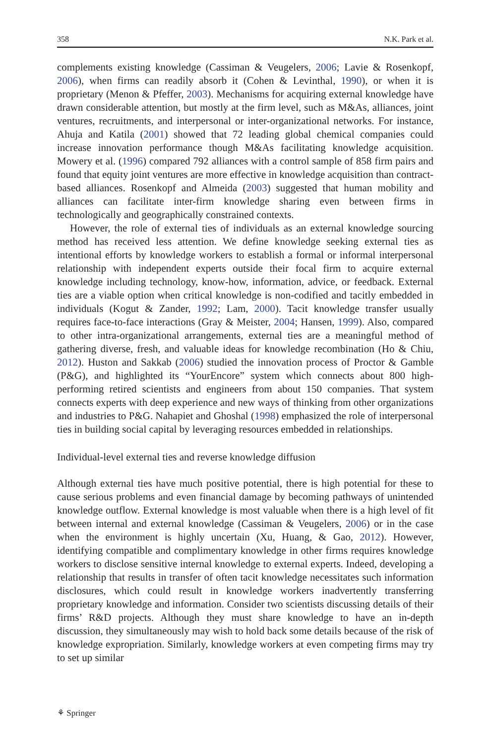358 N.K. Park et al.
complements existing knowledge (Cassiman & Veugelers, 2006; Lavie & Rosenkopf, 2006), when firms can readily absorb it (Cohen & Levinthal, 1990), or when it is proprietary (Menon & Pfeffer, 2003). Mechanisms for acquiring external knowledge have drawn considerable attention, but mostly at the firm level, such as M&As, alliances, joint ventures, recruitments, and interpersonal or inter-organizational networks. For instance, Ahuja and Katila (2001) showed that 72 leading global chemical companies could increase innovation performance though M&As facilitating knowledge acquisition. Mowery et al. (1996) compared 792 alliances with a control sample of 858 firm pairs and found that equity joint ventures are more effective in knowledge acquisition than contract-based alliances. Rosenkopf and Almeida (2003) suggested that human mobility and alliances can facilitate inter-firm knowledge sharing even between firms in technologically and geographically constrained contexts.
However, the role of external ties of individuals as an external knowledge sourcing method has received less attention. We define knowledge seeking external ties as intentional efforts by knowledge workers to establish a formal or informal interpersonal relationship with independent experts outside their focal firm to acquire external knowledge including technology, know-how, information, advice, or feedback. External ties are a viable option when critical knowledge is non-codified and tacitly embedded in individuals (Kogut & Zander, 1992; Lam, 2000). Tacit knowledge transfer usually requires face-to-face interactions (Gray & Meister, 2004; Hansen, 1999). Also, compared to other intra-organizational arrangements, external ties are a meaningful method of gathering diverse, fresh, and valuable ideas for knowledge recombination (Ho & Chiu, 2012). Huston and Sakkab (2006) studied the innovation process of Proctor & Gamble (P&G), and highlighted its “YourEncore” system which connects about 800 high-performing retired scientists and engineers from about 150 companies. That system connects experts with deep experience and new ways of thinking from other organizations and industries to P&G. Nahapiet and Ghoshal (1998) emphasized the role of interpersonal ties in building social capital by leveraging resources embedded in relationships.
Individual-level external ties and reverse knowledge diffusion
Although external ties have much positive potential, there is high potential for these to cause serious problems and even financial damage by becoming pathways of unintended knowledge outflow. External knowledge is most valuable when there is a high level of fit between internal and external knowledge (Cassiman & Veugelers, 2006) or in the case when the environment is highly uncertain (Xu, Huang, & Gao, 2012). However, identifying compatible and complimentary knowledge in other firms requires knowledge workers to disclose sensitive internal knowledge to external experts. Indeed, developing a relationship that results in transfer of often tacit knowledge necessitates such information disclosures, which could result in knowledge workers inadvertently transferring proprietary knowledge and information. Consider two scientists discussing details of their firms’ R&D projects. Although they must share knowledge to have an in-depth discussion, they simultaneously may wish to hold back some details because of the risk of knowledge expropriation. Similarly, knowledge workers at even competing firms may try to set up similar
⚘ Springer